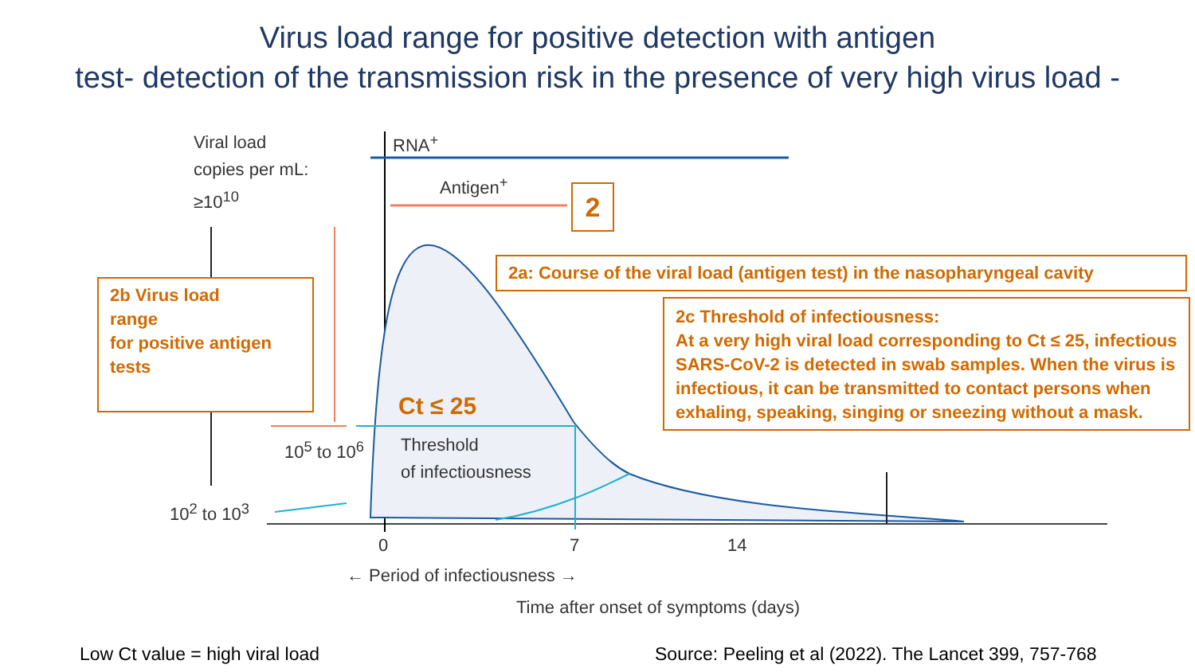Virus load range for positive detection with antigen
test- detection of the transmission risk in the presence of very high virus load -
Viral load
copies per mL:
≥10<sup>10</sup>
RNA<sup>+</sup>
Antigen<sup>+</sup> 2
2a: Course of the viral load (antigen test) in the nasopharyngeal cavity
2b Virus load
range
for positive antigen
tests
2c Threshold of infectiousness:
At a very high viral load corresponding to Ct ≤ 25, infectious SARS-CoV-2 is detected in swab samples. When the virus is infectious, it can be transmitted to contact persons when exhaling, speaking, singing or sneezing without a mask.
Ct ≤ 25
Threshold
of infectiousness
10<sup>5</sup> to 10<sup>6</sup>
10<sup>2</sup> to 10<sup>3</sup>
0 7 14
← Period of infectiousness →
Time after onset of symptoms (days)
Low Ct value = high viral load
Source: Peeling et al (2022). The Lancet 399, 757-768